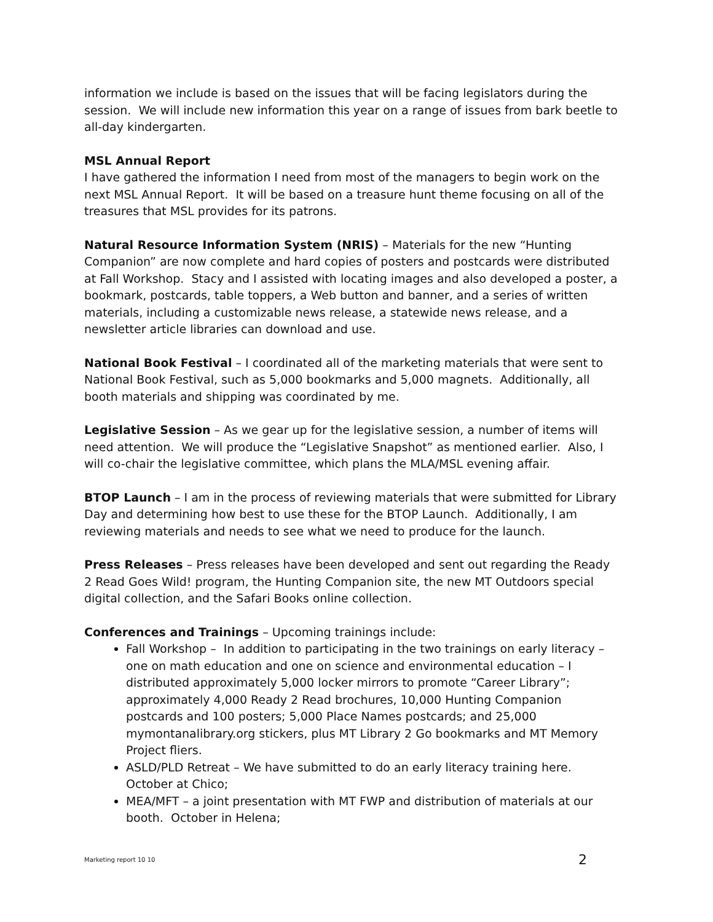information we include is based on the issues that will be facing legislators during the session. We will include new information this year on a range of issues from bark beetle to all-day kindergarten.
MSL Annual Report
I have gathered the information I need from most of the managers to begin work on the next MSL Annual Report. It will be based on a treasure hunt theme focusing on all of the treasures that MSL provides for its patrons.
Natural Resource Information System (NRIS) – Materials for the new “Hunting Companion” are now complete and hard copies of posters and postcards were distributed at Fall Workshop. Stacy and I assisted with locating images and also developed a poster, a bookmark, postcards, table toppers, a Web button and banner, and a series of written materials, including a customizable news release, a statewide news release, and a newsletter article libraries can download and use.
National Book Festival – I coordinated all of the marketing materials that were sent to National Book Festival, such as 5,000 bookmarks and 5,000 magnets. Additionally, all booth materials and shipping was coordinated by me.
Legislative Session – As we gear up for the legislative session, a number of items will need attention. We will produce the “Legislative Snapshot” as mentioned earlier. Also, I will co-chair the legislative committee, which plans the MLA/MSL evening affair.
BTOP Launch – I am in the process of reviewing materials that were submitted for Library Day and determining how best to use these for the BTOP Launch. Additionally, I am reviewing materials and needs to see what we need to produce for the launch.
Press Releases – Press releases have been developed and sent out regarding the Ready 2 Read Goes Wild! program, the Hunting Companion site, the new MT Outdoors special digital collection, and the Safari Books online collection.
Conferences and Trainings – Upcoming trainings include:
Fall Workshop – In addition to participating in the two trainings on early literacy – one on math education and one on science and environmental education – I distributed approximately 5,000 locker mirrors to promote “Career Library”; approximately 4,000 Ready 2 Read brochures, 10,000 Hunting Companion postcards and 100 posters; 5,000 Place Names postcards; and 25,000 mymontanalibrary.org stickers, plus MT Library 2 Go bookmarks and MT Memory Project fliers.
ASLD/PLD Retreat – We have submitted to do an early literacy training here. October at Chico;
MEA/MFT – a joint presentation with MT FWP and distribution of materials at our booth. October in Helena;
Marketing report 10 10 2